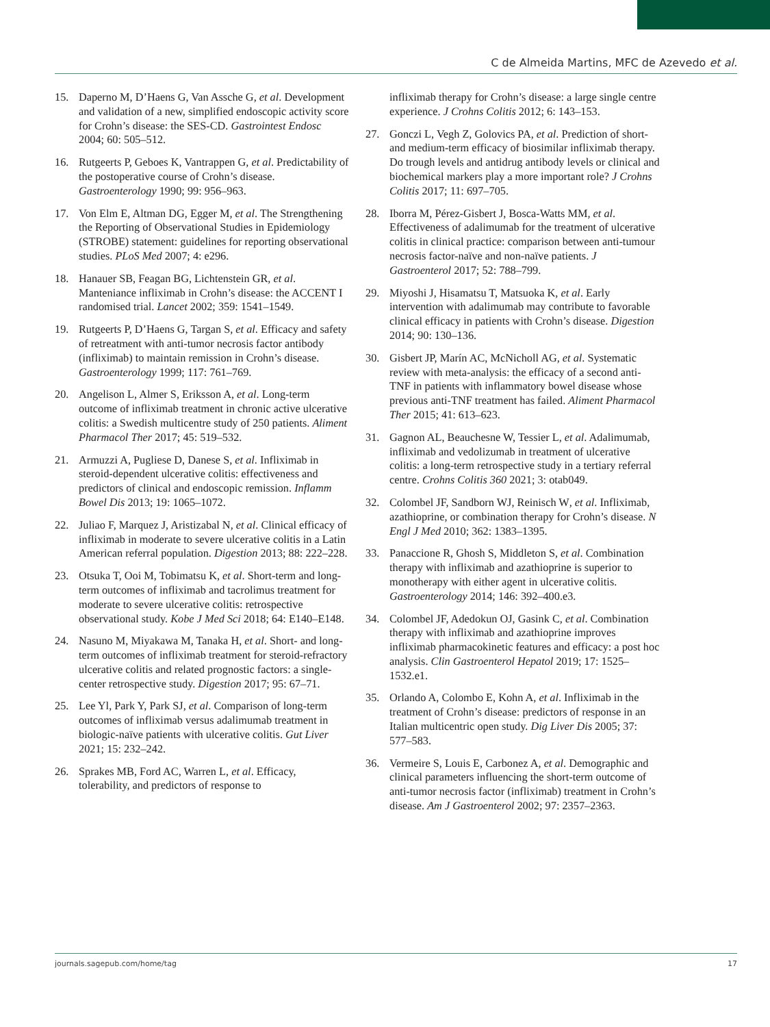C de Almeida Martins, MFC de Azevedo et al.
15. Daperno M, D’Haens G, Van Assche G, et al. Development and validation of a new, simplified endoscopic activity score for Crohn’s disease: the SES-CD. Gastrointest Endosc 2004; 60: 505–512.
16. Rutgeerts P, Geboes K, Vantrappen G, et al. Predictability of the postoperative course of Crohn’s disease. Gastroenterology 1990; 99: 956–963.
17. Von Elm E, Altman DG, Egger M, et al. The Strengthening the Reporting of Observational Studies in Epidemiology (STROBE) statement: guidelines for reporting observational studies. PLoS Med 2007; 4: e296.
18. Hanauer SB, Feagan BG, Lichtenstein GR, et al. Manteniance infliximab in Crohn’s disease: the ACCENT I randomised trial. Lancet 2002; 359: 1541–1549.
19. Rutgeerts P, D’Haens G, Targan S, et al. Efficacy and safety of retreatment with anti-tumor necrosis factor antibody (infliximab) to maintain remission in Crohn’s disease. Gastroenterology 1999; 117: 761–769.
20. Angelison L, Almer S, Eriksson A, et al. Long-term outcome of infliximab treatment in chronic active ulcerative colitis: a Swedish multicentre study of 250 patients. Aliment Pharmacol Ther 2017; 45: 519–532.
21. Armuzzi A, Pugliese D, Danese S, et al. Infliximab in steroid-dependent ulcerative colitis: effectiveness and predictors of clinical and endoscopic remission. Inflamm Bowel Dis 2013; 19: 1065–1072.
22. Juliao F, Marquez J, Aristizabal N, et al. Clinical efficacy of infliximab in moderate to severe ulcerative colitis in a Latin American referral population. Digestion 2013; 88: 222–228.
23. Otsuka T, Ooi M, Tobimatsu K, et al. Short-term and long-term outcomes of infliximab and tacrolimus treatment for moderate to severe ulcerative colitis: retrospective observational study. Kobe J Med Sci 2018; 64: E140–E148.
24. Nasuno M, Miyakawa M, Tanaka H, et al. Short- and long-term outcomes of infliximab treatment for steroid-refractory ulcerative colitis and related prognostic factors: a single-center retrospective study. Digestion 2017; 95: 67–71.
25. Lee Yl, Park Y, Park SJ, et al. Comparison of long-term outcomes of infliximab versus adalimumab treatment in biologic-naïve patients with ulcerative colitis. Gut Liver 2021; 15: 232–242.
26. Sprakes MB, Ford AC, Warren L, et al. Efficacy, tolerability, and predictors of response to
infliximab therapy for Crohn’s disease: a large single centre experience. J Crohns Colitis 2012; 6: 143–153.
27. Gonczi L, Vegh Z, Golovics PA, et al. Prediction of short- and medium-term efficacy of biosimilar infliximab therapy. Do trough levels and antidrug antibody levels or clinical and biochemical markers play a more important role? J Crohns Colitis 2017; 11: 697–705.
28. Iborra M, Pérez-Gisbert J, Bosca-Watts MM, et al. Effectiveness of adalimumab for the treatment of ulcerative colitis in clinical practice: comparison between anti-tumour necrosis factor-naïve and non-naïve patients. J Gastroenterol 2017; 52: 788–799.
29. Miyoshi J, Hisamatsu T, Matsuoka K, et al. Early intervention with adalimumab may contribute to favorable clinical efficacy in patients with Crohn’s disease. Digestion 2014; 90: 130–136.
30. Gisbert JP, Marín AC, McNicholl AG, et al. Systematic review with meta-analysis: the efficacy of a second anti-TNF in patients with inflammatory bowel disease whose previous anti-TNF treatment has failed. Aliment Pharmacol Ther 2015; 41: 613–623.
31. Gagnon AL, Beauchesne W, Tessier L, et al. Adalimumab, infliximab and vedolizumab in treatment of ulcerative colitis: a long-term retrospective study in a tertiary referral centre. Crohns Colitis 360 2021; 3: otab049.
32. Colombel JF, Sandborn WJ, Reinisch W, et al. Infliximab, azathioprine, or combination therapy for Crohn’s disease. N Engl J Med 2010; 362: 1383–1395.
33. Panaccione R, Ghosh S, Middleton S, et al. Combination therapy with infliximab and azathioprine is superior to monotherapy with either agent in ulcerative colitis. Gastroenterology 2014; 146: 392–400.e3.
34. Colombel JF, Adedokun OJ, Gasink C, et al. Combination therapy with infliximab and azathioprine improves infliximab pharmacokinetic features and efficacy: a post hoc analysis. Clin Gastroenterol Hepatol 2019; 17: 1525–1532.e1.
35. Orlando A, Colombo E, Kohn A, et al. Infliximab in the treatment of Crohn’s disease: predictors of response in an Italian multicentric open study. Dig Liver Dis 2005; 37: 577–583.
36. Vermeire S, Louis E, Carbonez A, et al. Demographic and clinical parameters influencing the short-term outcome of anti-tumor necrosis factor (infliximab) treatment in Crohn’s disease. Am J Gastroenterol 2002; 97: 2357–2363.
journals.sagepub.com/home/tag 17